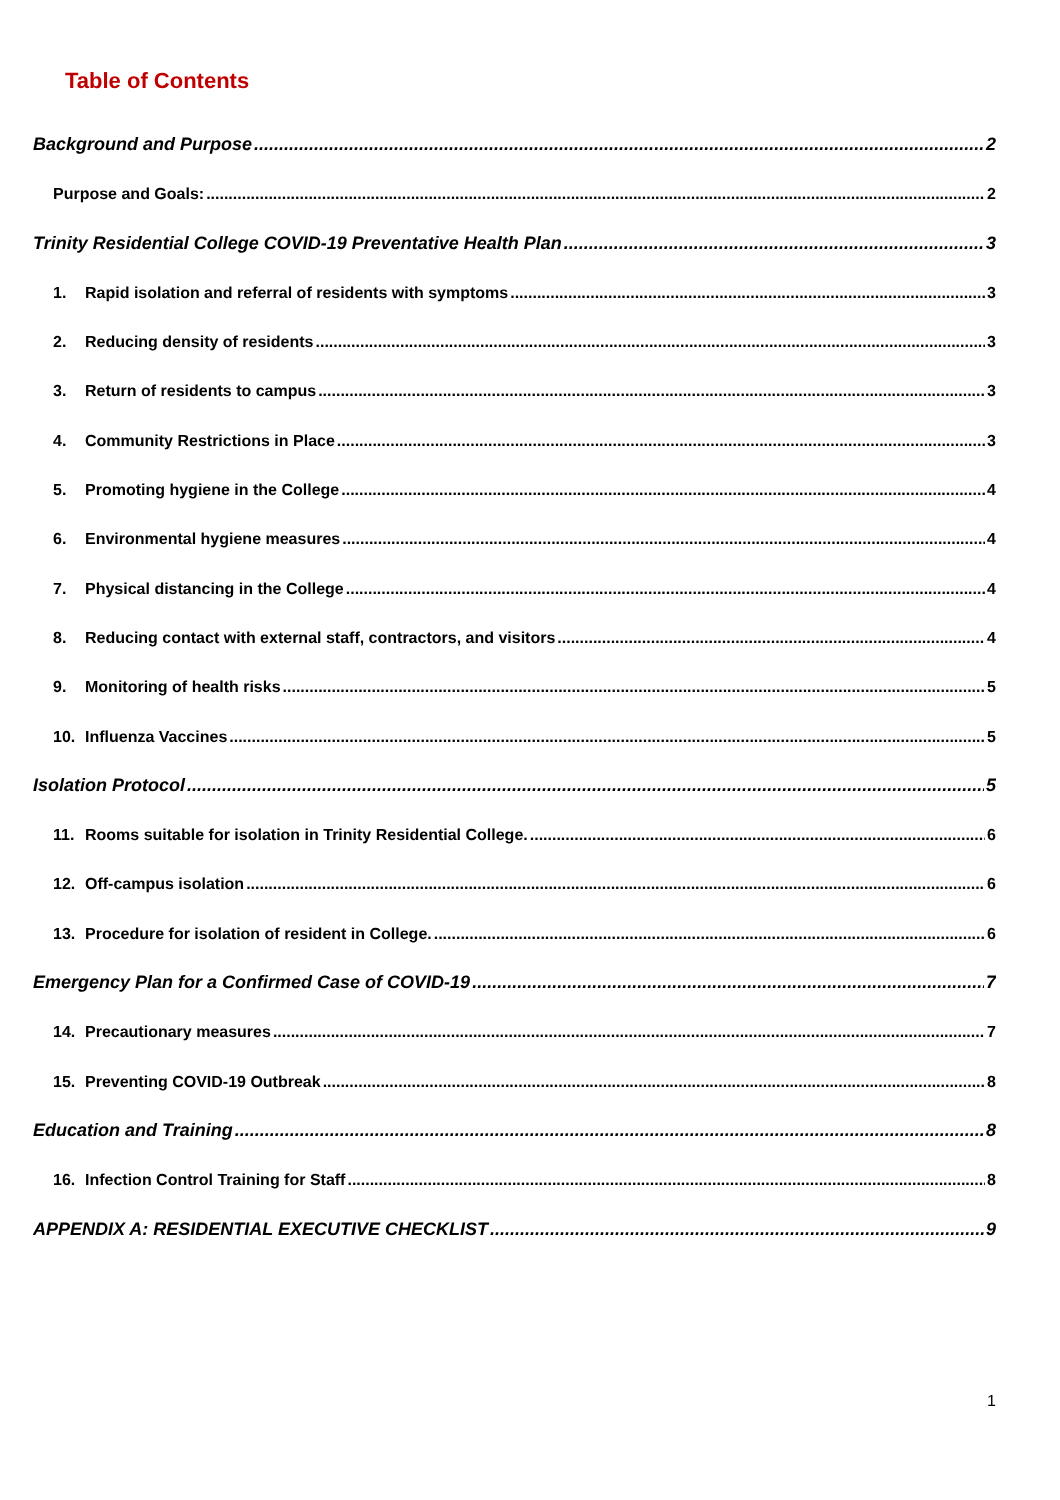Table of Contents
Background and Purpose 2
Purpose and Goals: 2
Trinity Residential College COVID-19 Preventative Health Plan 3
1. Rapid isolation and referral of residents with symptoms 3
2. Reducing density of residents 3
3. Return of residents to campus 3
4. Community Restrictions in Place 3
5. Promoting hygiene in the College 4
6. Environmental hygiene measures 4
7. Physical distancing in the College 4
8. Reducing contact with external staff, contractors, and visitors 4
9. Monitoring of health risks 5
10. Influenza Vaccines 5
Isolation Protocol 5
11. Rooms suitable for isolation in Trinity Residential College. 6
12. Off-campus isolation 6
13. Procedure for isolation of resident in College. 6
Emergency Plan for a Confirmed Case of COVID-19 7
14. Precautionary measures 7
15. Preventing COVID-19 Outbreak 8
Education and Training 8
16. Infection Control Training for Staff 8
APPENDIX A: RESIDENTIAL EXECUTIVE CHECKLIST 9
1